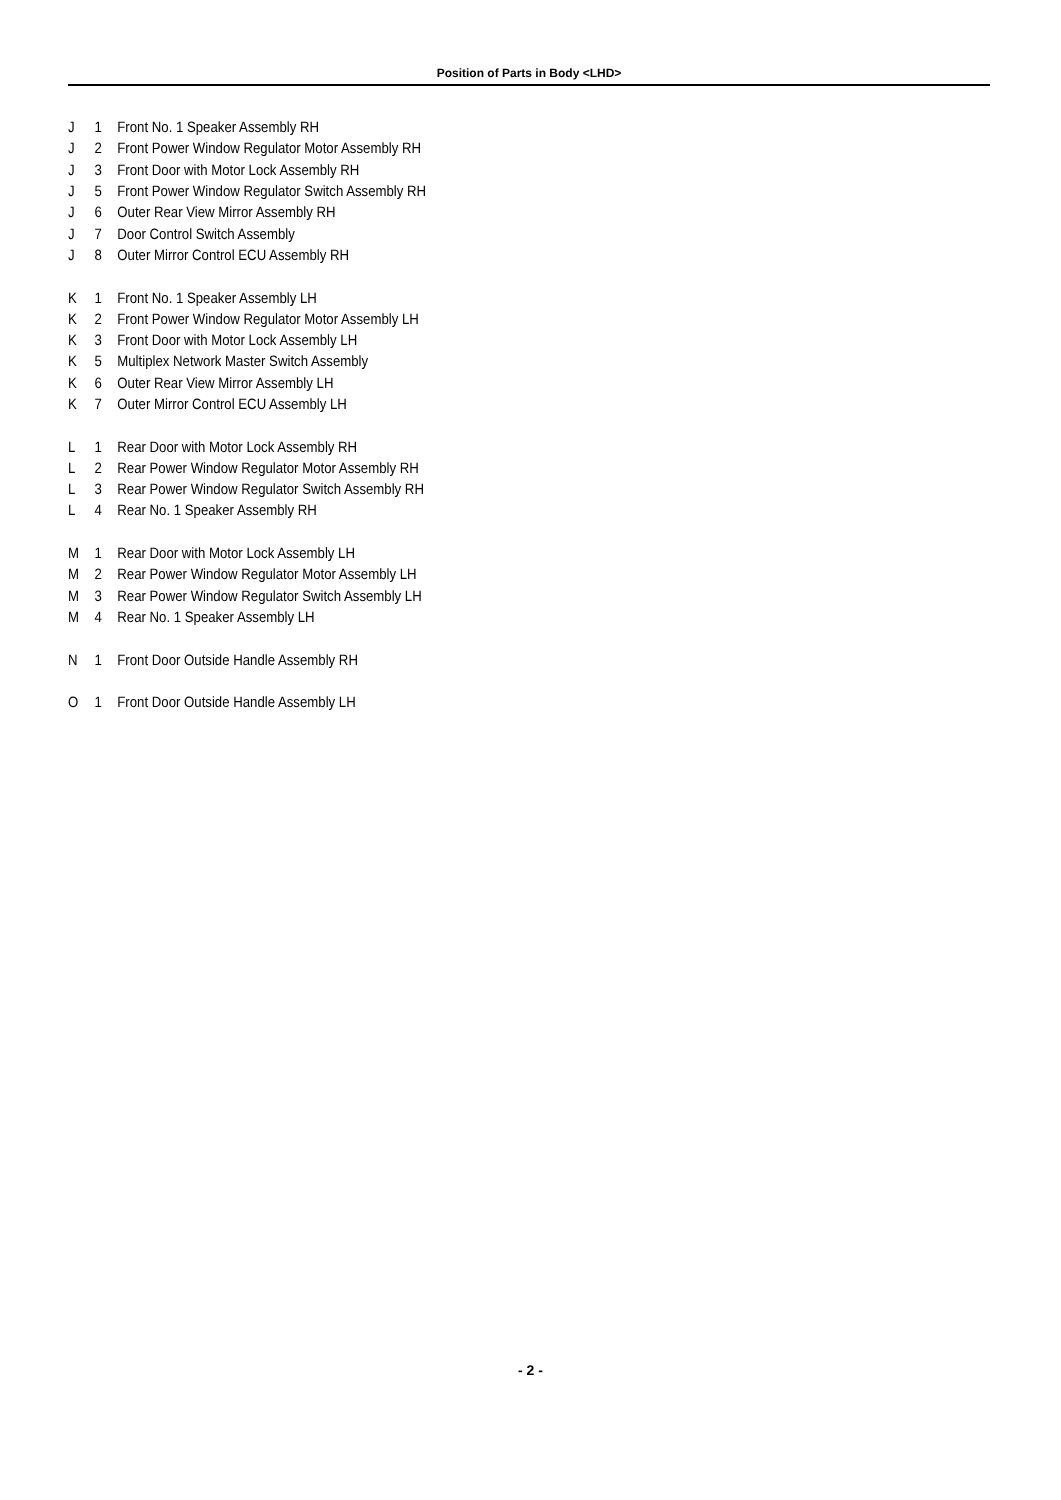Position of Parts in Body <LHD>
| J | 1 | Front No. 1 Speaker Assembly RH |
| J | 2 | Front Power Window Regulator Motor Assembly RH |
| J | 3 | Front Door with Motor Lock Assembly RH |
| J | 5 | Front Power Window Regulator Switch Assembly RH |
| J | 6 | Outer Rear View Mirror Assembly RH |
| J | 7 | Door Control Switch Assembly |
| J | 8 | Outer Mirror Control ECU Assembly RH |
| K | 1 | Front No. 1 Speaker Assembly LH |
| K | 2 | Front Power Window Regulator Motor Assembly LH |
| K | 3 | Front Door with Motor Lock Assembly LH |
| K | 5 | Multiplex Network Master Switch Assembly |
| K | 6 | Outer Rear View Mirror Assembly LH |
| K | 7 | Outer Mirror Control ECU Assembly LH |
| L | 1 | Rear Door with Motor Lock Assembly RH |
| L | 2 | Rear Power Window Regulator Motor Assembly RH |
| L | 3 | Rear Power Window Regulator Switch Assembly RH |
| L | 4 | Rear No. 1 Speaker Assembly RH |
| M | 1 | Rear Door with Motor Lock Assembly LH |
| M | 2 | Rear Power Window Regulator Motor Assembly LH |
| M | 3 | Rear Power Window Regulator Switch Assembly LH |
| M | 4 | Rear No. 1 Speaker Assembly LH |
| N | 1 | Front Door Outside Handle Assembly RH |
| O | 1 | Front Door Outside Handle Assembly LH |
- 2 -